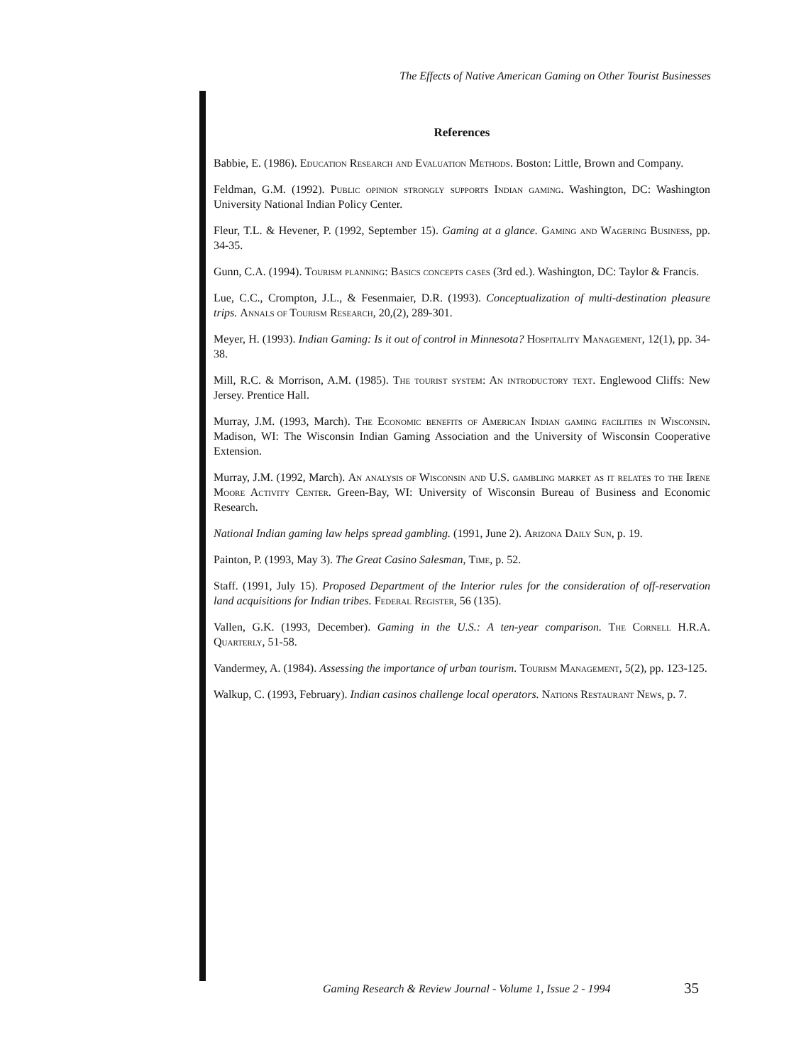The Effects of Native American Gaming on Other Tourist Businesses
References
Babbie, E. (1986). Education Research and Evaluation Methods. Boston: Little, Brown and Company.
Feldman, G.M. (1992). Public opinion strongly supports Indian gaming. Washington, DC: Washington University National Indian Policy Center.
Fleur, T.L. & Hevener, P. (1992, September 15). Gaming at a glance. Gaming and Wagering Business, pp. 34-35.
Gunn, C.A. (1994). Tourism planning: Basics concepts cases (3rd ed.). Washington, DC: Taylor & Francis.
Lue, C.C., Crompton, J.L., & Fesenmaier, D.R. (1993). Conceptualization of multi-destination pleasure trips. Annals of Tourism Research, 20,(2), 289-301.
Meyer, H. (1993). Indian Gaming: Is it out of control in Minnesota? Hospitality Management, 12(1), pp. 34-38.
Mill, R.C. & Morrison, A.M. (1985). The tourist system: An introductory text. Englewood Cliffs: New Jersey. Prentice Hall.
Murray, J.M. (1993, March). The Economic benefits of American Indian gaming facilities in Wisconsin. Madison, WI: The Wisconsin Indian Gaming Association and the University of Wisconsin Cooperative Extension.
Murray, J.M. (1992, March). An analysis of Wisconsin and U.S. gambling market as it relates to the Irene Moore Activity Center. Green-Bay, WI: University of Wisconsin Bureau of Business and Economic Research.
National Indian gaming law helps spread gambling. (1991, June 2). Arizona Daily Sun, p. 19.
Painton, P. (1993, May 3). The Great Casino Salesman, Time, p. 52.
Staff. (1991, July 15). Proposed Department of the Interior rules for the consideration of off-reservation land acquisitions for Indian tribes. Federal Register, 56 (135).
Vallen, G.K. (1993, December). Gaming in the U.S.: A ten-year comparison. The Cornell H.R.A. Quarterly, 51-58.
Vandermey, A. (1984). Assessing the importance of urban tourism. Tourism Management, 5(2), pp. 123-125.
Walkup, C. (1993, February). Indian casinos challenge local operators. Nations Restaurant News, p. 7.
Gaming Research & Review Journal - Volume 1, Issue 2 - 1994 35